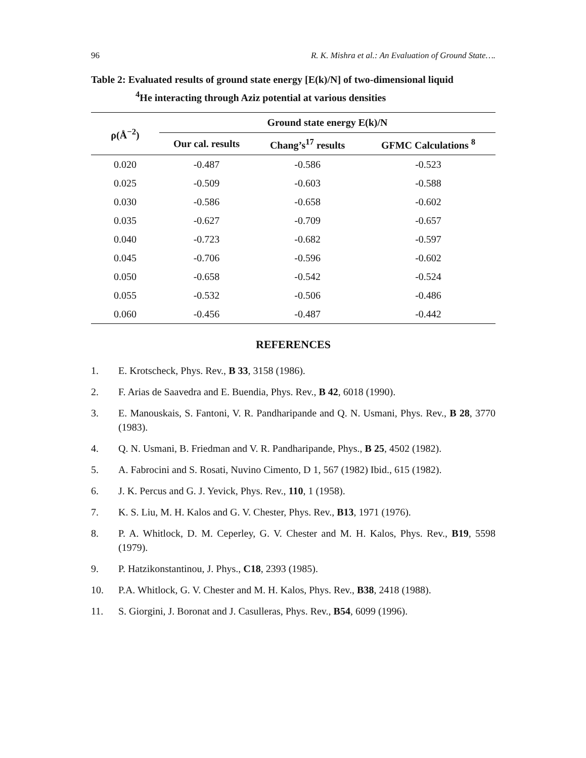96 R. K. Mishra et al.: An Evaluation of Ground State….
Table 2: Evaluated results of ground state energy [E(k)/N] of two-dimensional liquid
<sup>4</sup>He interacting through Aziz potential at various densities
| ρ(Å<sup>−2</sup>) | Ground state energy E(k)/N | | |
| --- | --- | --- | --- |
| | Our cal. results | Chang’s<sup>17</sup> results | GFMC Calculations <sup>8</sup> |
| 0.020 | -0.487 | -0.586 | -0.523 |
| 0.025 | -0.509 | -0.603 | -0.588 |
| 0.030 | -0.586 | -0.658 | -0.602 |
| 0.035 | -0.627 | -0.709 | -0.657 |
| 0.040 | -0.723 | -0.682 | -0.597 |
| 0.045 | -0.706 | -0.596 | -0.602 |
| 0.050 | -0.658 | -0.542 | -0.524 |
| 0.055 | -0.532 | -0.506 | -0.486 |
| 0.060 | -0.456 | -0.487 | -0.442 |
REFERENCES
1. E. Krotscheck, Phys. Rev., B 33, 3158 (1986).
2. F. Arias de Saavedra and E. Buendia, Phys. Rev., B 42, 6018 (1990).
3. E. Manouskais, S. Fantoni, V. R. Pandharipande and Q. N. Usmani, Phys. Rev., B 28, 3770 (1983).
4. Q. N. Usmani, B. Friedman and V. R. Pandharipande, Phys., B 25, 4502 (1982).
5. A. Fabrocini and S. Rosati, Nuvino Cimento, D 1, 567 (1982) Ibid., 615 (1982).
6. J. K. Percus and G. J. Yevick, Phys. Rev., 110, 1 (1958).
7. K. S. Liu, M. H. Kalos and G. V. Chester, Phys. Rev., B13, 1971 (1976).
8. P. A. Whitlock, D. M. Ceperley, G. V. Chester and M. H. Kalos, Phys. Rev., B19, 5598 (1979).
9. P. Hatzikonstantinou, J. Phys., C18, 2393 (1985).
10. P.A. Whitlock, G. V. Chester and M. H. Kalos, Phys. Rev., B38, 2418 (1988).
11. S. Giorgini, J. Boronat and J. Casulleras, Phys. Rev., B54, 6099 (1996).